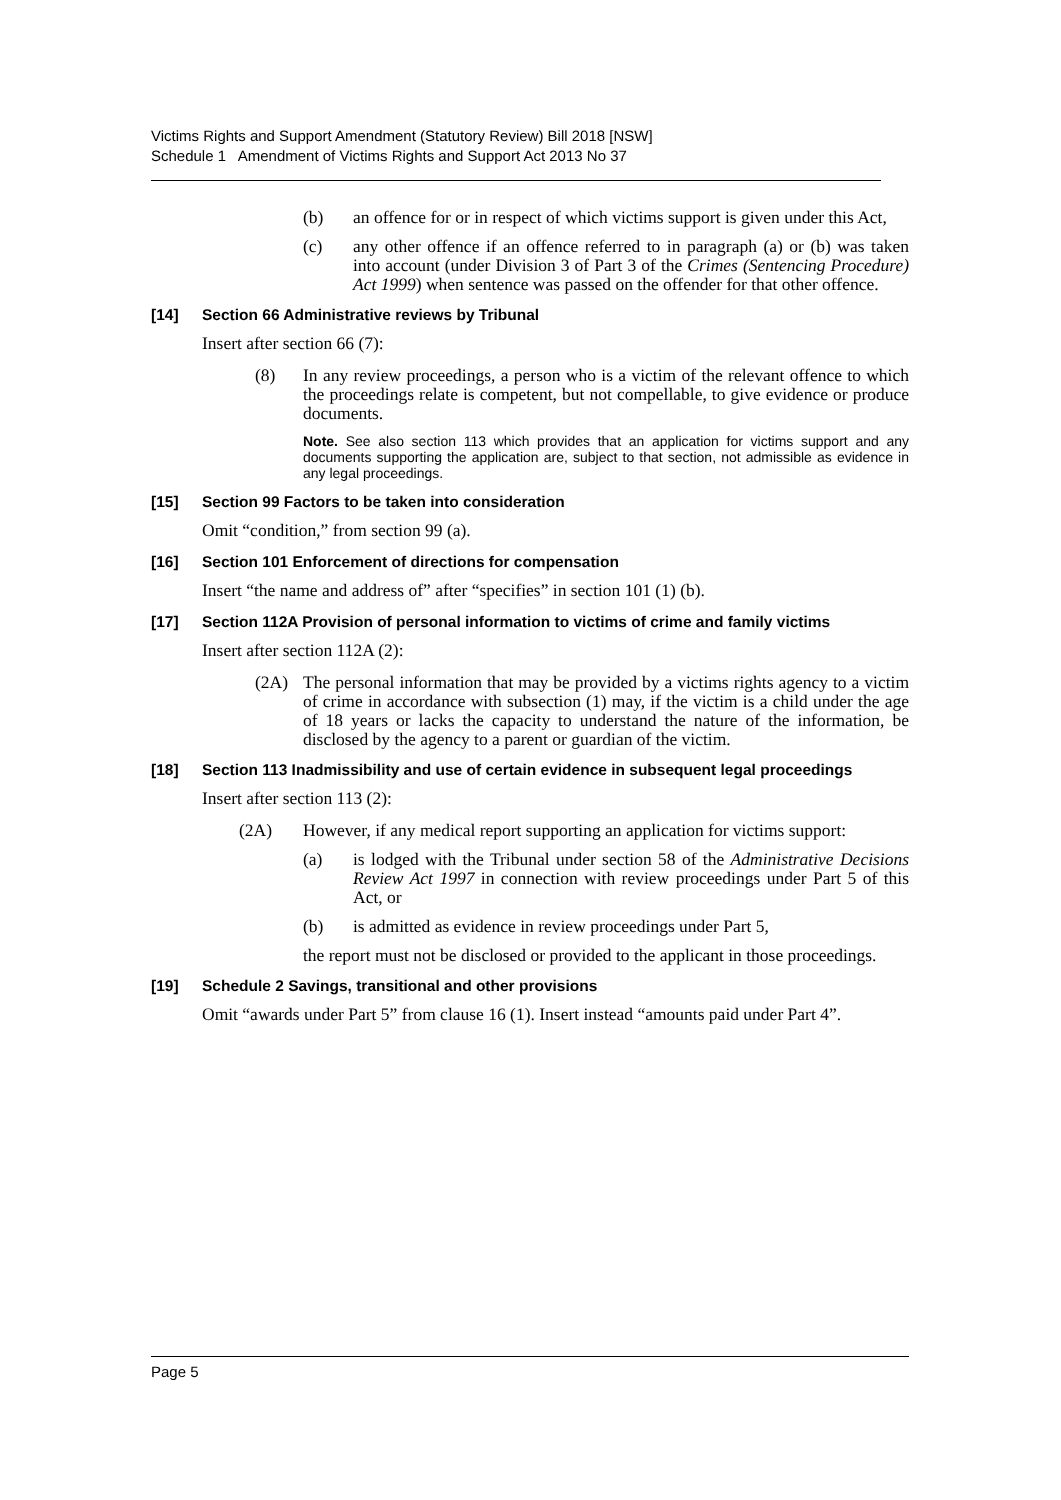Victims Rights and Support Amendment (Statutory Review) Bill 2018 [NSW]
Schedule 1 Amendment of Victims Rights and Support Act 2013 No 37
(b) an offence for or in respect of which victims support is given under this Act,
(c) any other offence if an offence referred to in paragraph (a) or (b) was taken into account (under Division 3 of Part 3 of the Crimes (Sentencing Procedure) Act 1999) when sentence was passed on the offender for that other offence.
[14] Section 66 Administrative reviews by Tribunal
Insert after section 66 (7):
(8) In any review proceedings, a person who is a victim of the relevant offence to which the proceedings relate is competent, but not compellable, to give evidence or produce documents.
Note. See also section 113 which provides that an application for victims support and any documents supporting the application are, subject to that section, not admissible as evidence in any legal proceedings.
[15] Section 99 Factors to be taken into consideration
Omit “condition,” from section 99 (a).
[16] Section 101 Enforcement of directions for compensation
Insert “the name and address of” after “specifies” in section 101 (1) (b).
[17] Section 112A Provision of personal information to victims of crime and family victims
Insert after section 112A (2):
(2A) The personal information that may be provided by a victims rights agency to a victim of crime in accordance with subsection (1) may, if the victim is a child under the age of 18 years or lacks the capacity to understand the nature of the information, be disclosed by the agency to a parent or guardian of the victim.
[18] Section 113 Inadmissibility and use of certain evidence in subsequent legal proceedings
Insert after section 113 (2):
(2A) However, if any medical report supporting an application for victims support:
(a) is lodged with the Tribunal under section 58 of the Administrative Decisions Review Act 1997 in connection with review proceedings under Part 5 of this Act, or
(b) is admitted as evidence in review proceedings under Part 5,
the report must not be disclosed or provided to the applicant in those proceedings.
[19] Schedule 2 Savings, transitional and other provisions
Omit “awards under Part 5” from clause 16 (1). Insert instead “amounts paid under Part 4”.
Page 5